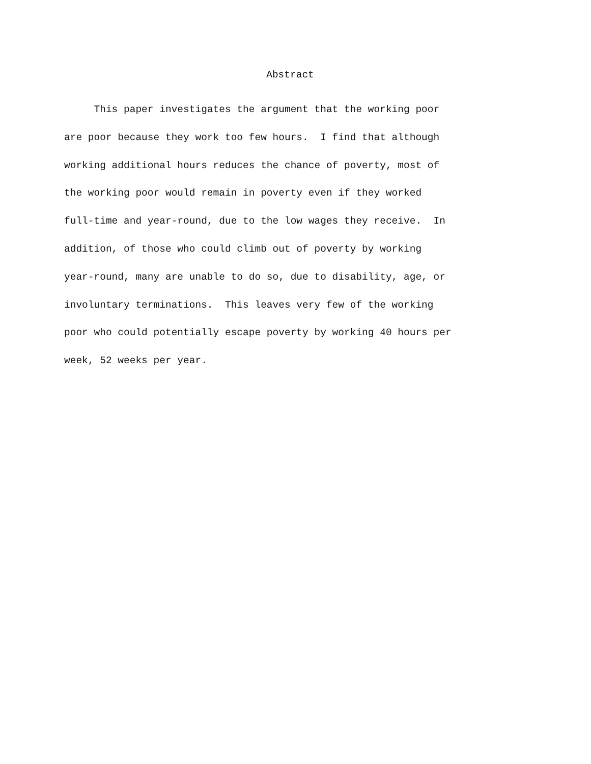Abstract
This paper investigates the argument that the working poor
are poor because they work too few hours. I find that although
working additional hours reduces the chance of poverty, most of
the working poor would remain in poverty even if they worked
full-time and year-round, due to the low wages they receive. In
addition, of those who could climb out of poverty by working
year-round, many are unable to do so, due to disability, age, or
involuntary terminations. This leaves very few of the working
poor who could potentially escape poverty by working 40 hours per
week, 52 weeks per year.